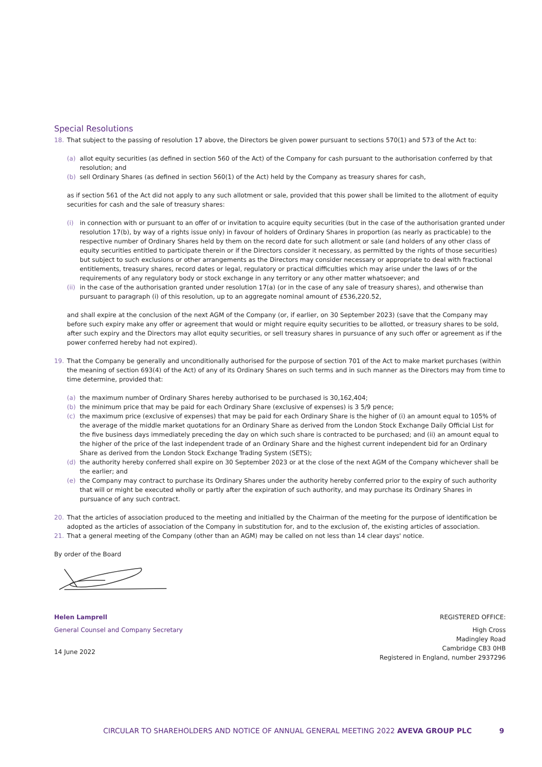Special Resolutions
18. That subject to the passing of resolution 17 above, the Directors be given power pursuant to sections 570(1) and 573 of the Act to:
(a) allot equity securities (as defined in section 560 of the Act) of the Company for cash pursuant to the authorisation conferred by that resolution; and
(b) sell Ordinary Shares (as defined in section 560(1) of the Act) held by the Company as treasury shares for cash,
as if section 561 of the Act did not apply to any such allotment or sale, provided that this power shall be limited to the allotment of equity securities for cash and the sale of treasury shares:
(i) in connection with or pursuant to an offer of or invitation to acquire equity securities (but in the case of the authorisation granted under resolution 17(b), by way of a rights issue only) in favour of holders of Ordinary Shares in proportion (as nearly as practicable) to the respective number of Ordinary Shares held by them on the record date for such allotment or sale (and holders of any other class of equity securities entitled to participate therein or if the Directors consider it necessary, as permitted by the rights of those securities) but subject to such exclusions or other arrangements as the Directors may consider necessary or appropriate to deal with fractional entitlements, treasury shares, record dates or legal, regulatory or practical difficulties which may arise under the laws of or the requirements of any regulatory body or stock exchange in any territory or any other matter whatsoever; and
(ii) in the case of the authorisation granted under resolution 17(a) (or in the case of any sale of treasury shares), and otherwise than pursuant to paragraph (i) of this resolution, up to an aggregate nominal amount of £536,220.52,
and shall expire at the conclusion of the next AGM of the Company (or, if earlier, on 30 September 2023) (save that the Company may before such expiry make any offer or agreement that would or might require equity securities to be allotted, or treasury shares to be sold, after such expiry and the Directors may allot equity securities, or sell treasury shares in pursuance of any such offer or agreement as if the power conferred hereby had not expired).
19. That the Company be generally and unconditionally authorised for the purpose of section 701 of the Act to make market purchases (within the meaning of section 693(4) of the Act) of any of its Ordinary Shares on such terms and in such manner as the Directors may from time to time determine, provided that:
(a) the maximum number of Ordinary Shares hereby authorised to be purchased is 30,162,404;
(b) the minimum price that may be paid for each Ordinary Share (exclusive of expenses) is 3 5/9 pence;
(c) the maximum price (exclusive of expenses) that may be paid for each Ordinary Share is the higher of (i) an amount equal to 105% of the average of the middle market quotations for an Ordinary Share as derived from the London Stock Exchange Daily Official List for the five business days immediately preceding the day on which such share is contracted to be purchased; and (ii) an amount equal to the higher of the price of the last independent trade of an Ordinary Share and the highest current independent bid for an Ordinary Share as derived from the London Stock Exchange Trading System (SETS);
(d) the authority hereby conferred shall expire on 30 September 2023 or at the close of the next AGM of the Company whichever shall be the earlier; and
(e) the Company may contract to purchase its Ordinary Shares under the authority hereby conferred prior to the expiry of such authority that will or might be executed wholly or partly after the expiration of such authority, and may purchase its Ordinary Shares in pursuance of any such contract.
20. That the articles of association produced to the meeting and initialled by the Chairman of the meeting for the purpose of identification be adopted as the articles of association of the Company in substitution for, and to the exclusion of, the existing articles of association.
21. That a general meeting of the Company (other than an AGM) may be called on not less than 14 clear days' notice.
By order of the Board
Helen Lamprell
General Counsel and Company Secretary
14 June 2022
REGISTERED OFFICE:
High Cross
Madingley Road
Cambridge CB3 0HB
Registered in England, number 2937296
CIRCULAR TO SHAREHOLDERS AND NOTICE OF ANNUAL GENERAL MEETING 2022 AVEVA GROUP PLC 9